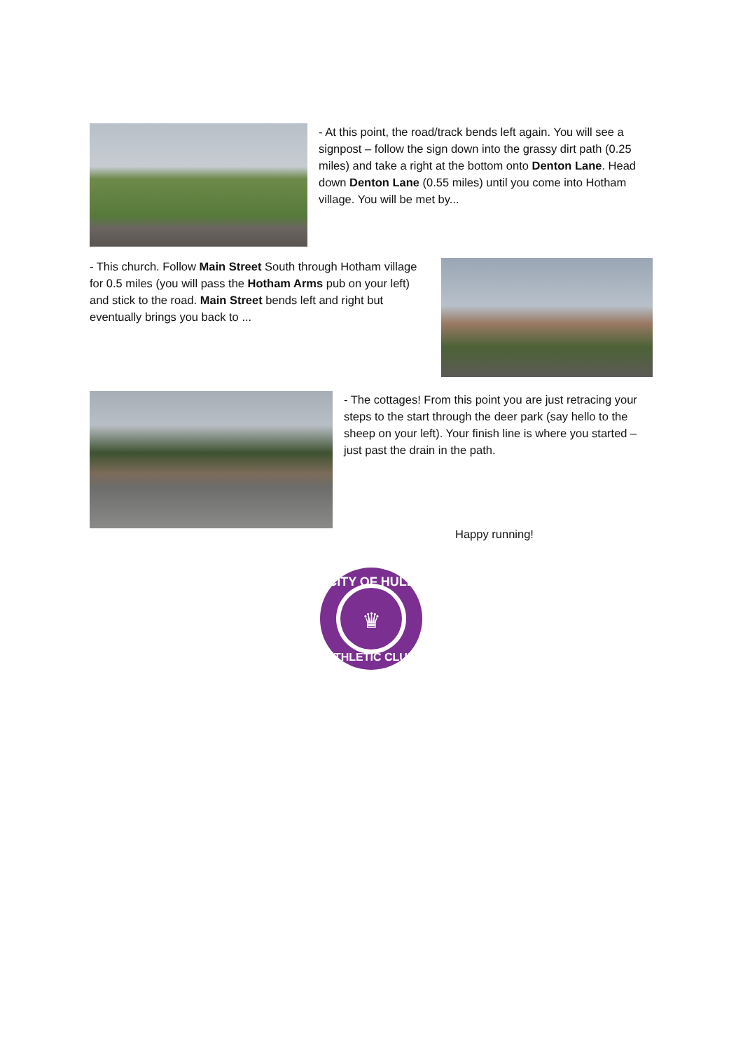- At this point, the road/track bends left again. You will see a signpost – follow the sign down into the grassy dirt path (0.25 miles) and take a right at the bottom onto Denton Lane. Head down Denton Lane (0.55 miles) until you come into Hotham village. You will be met by...
- This church. Follow Main Street South through Hotham village for 0.5 miles (you will pass the Hotham Arms pub on your left) and stick to the road. Main Street bends left and right but eventually brings you back to ...
- The cottages! From this point you are just retracing your steps to the start through the deer park (say hello to the sheep on your left). Your finish line is where you started – just past the drain in the path.
Happy running!
CITY OF HULL
ATHLETIC CLUB
♛